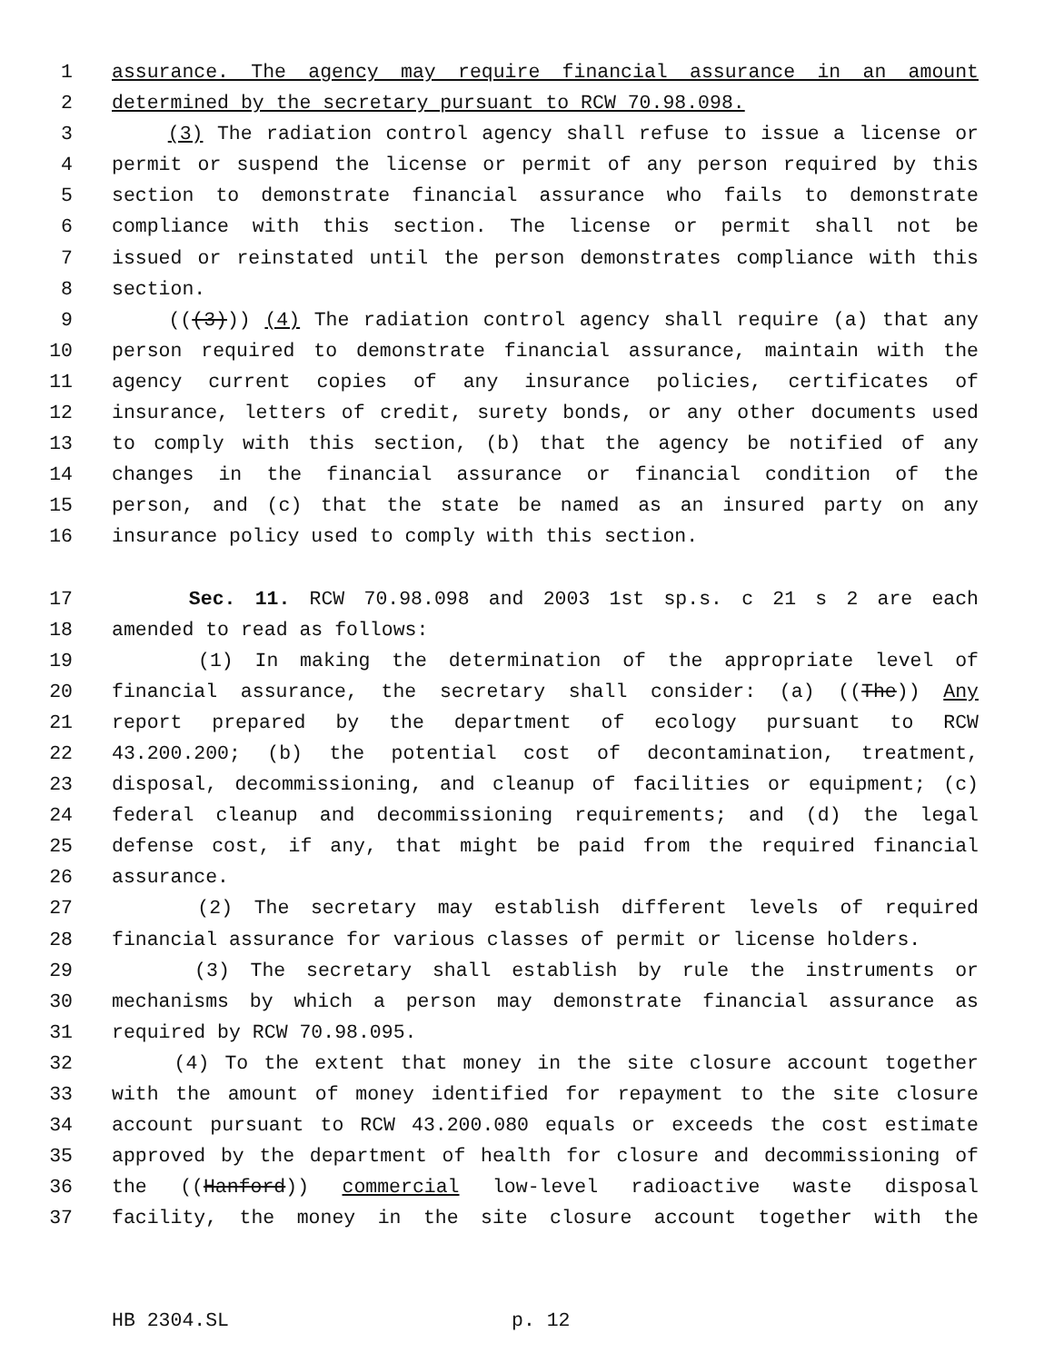1 assurance. The agency may require financial assurance in an amount
2 determined by the secretary pursuant to RCW 70.98.098.
3 (3) The radiation control agency shall refuse to issue a license or
4 permit or suspend the license or permit of any person required by this
5 section to demonstrate financial assurance who fails to demonstrate
6 compliance with this section. The license or permit shall not be
7 issued or reinstated until the person demonstrates compliance with this
8 section.
9 (((3))) (4) The radiation control agency shall require (a) that any
10 person required to demonstrate financial assurance, maintain with the
11 agency current copies of any insurance policies, certificates of
12 insurance, letters of credit, surety bonds, or any other documents used
13 to comply with this section, (b) that the agency be notified of any
14 changes in the financial assurance or financial condition of the
15 person, and (c) that the state be named as an insured party on any
16 insurance policy used to comply with this section.
17 Sec. 11. RCW 70.98.098 and 2003 1st sp.s. c 21 s 2 are each
18 amended to read as follows:
19 (1) In making the determination of the appropriate level of
20 financial assurance, the secretary shall consider: (a) ((The)) Any
21 report prepared by the department of ecology pursuant to RCW
22 43.200.200; (b) the potential cost of decontamination, treatment,
23 disposal, decommissioning, and cleanup of facilities or equipment; (c)
24 federal cleanup and decommissioning requirements; and (d) the legal
25 defense cost, if any, that might be paid from the required financial
26 assurance.
27 (2) The secretary may establish different levels of required
28 financial assurance for various classes of permit or license holders.
29 (3) The secretary shall establish by rule the instruments or
30 mechanisms by which a person may demonstrate financial assurance as
31 required by RCW 70.98.095.
32 (4) To the extent that money in the site closure account together
33 with the amount of money identified for repayment to the site closure
34 account pursuant to RCW 43.200.080 equals or exceeds the cost estimate
35 approved by the department of health for closure and decommissioning of
36 the ((Hanford)) commercial low-level radioactive waste disposal
37 facility, the money in the site closure account together with the
HB 2304.SL p. 12